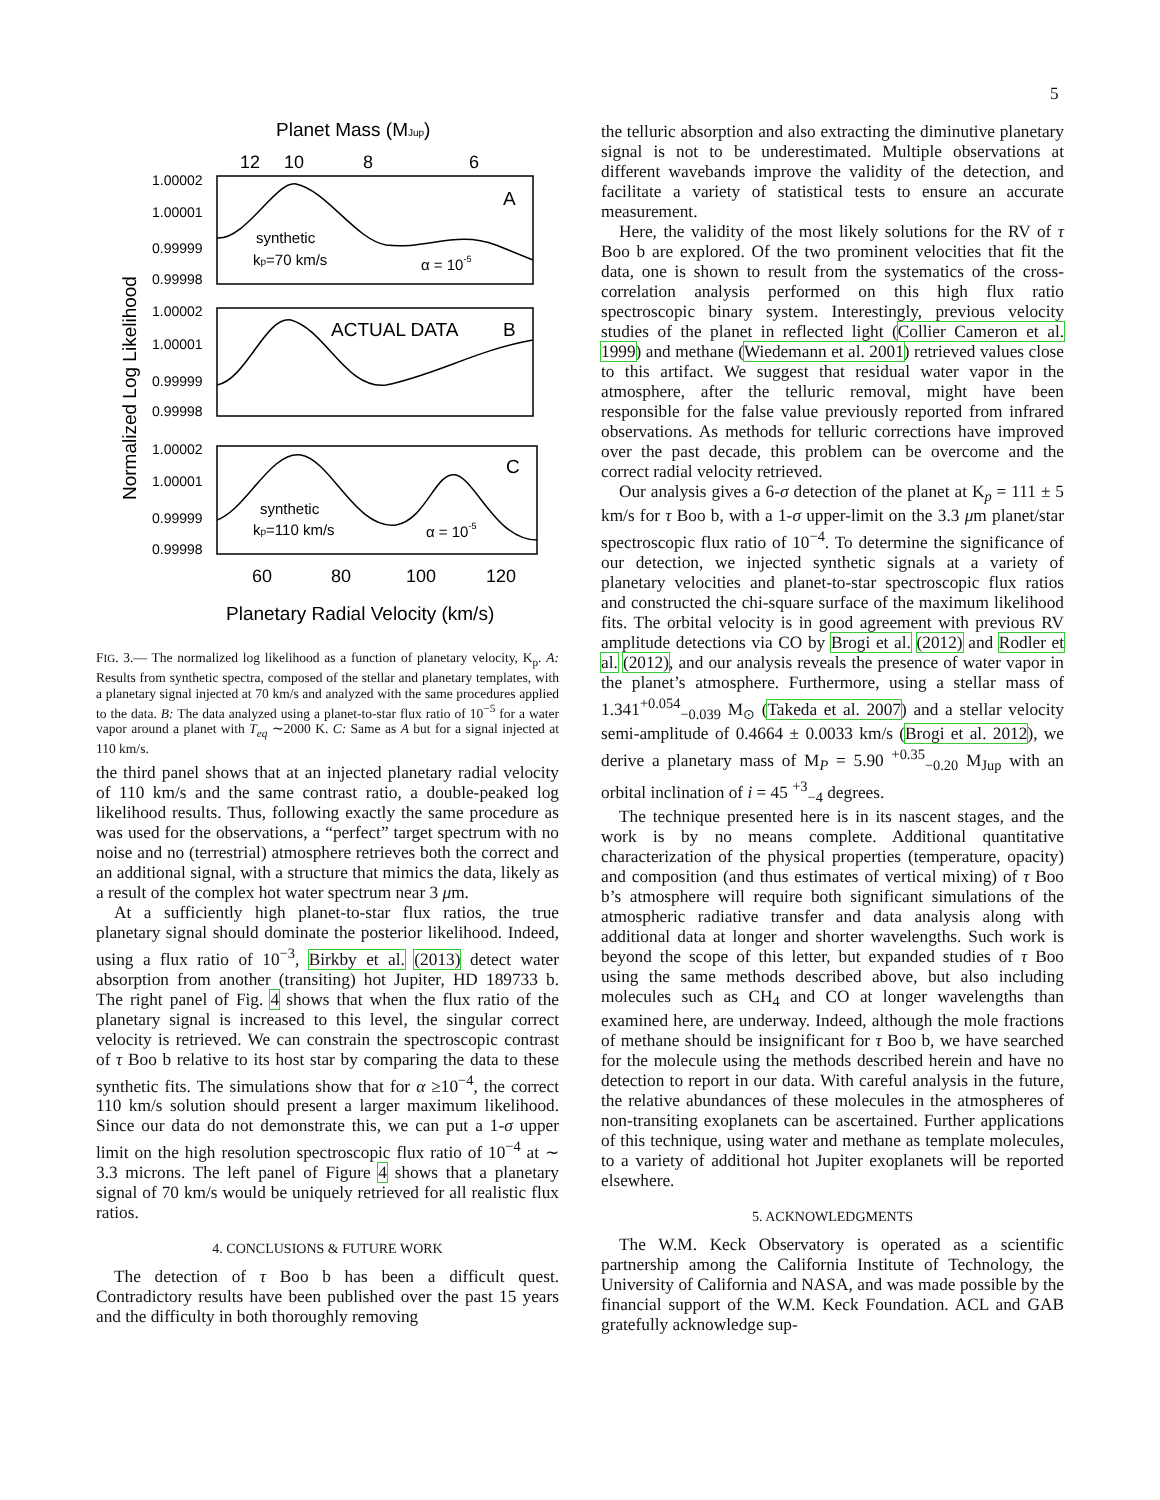5
Planet Mass (MJup)
12
10
8
6
1.00002
1.00001
0.99999
0.99998
1.00002
1.00001
0.99999
0.99998
1.00002
1.00001
0.99999
0.99998
synthetic
kp=70 km/s
α = 10-5
A
ACTUAL DATA
B
synthetic
kp=110 km/s
α = 10-5
C
60
80
100
120
Planetary Radial Velocity (km/s)
Normalized Log Likelihood
FIG. 3.— The normalized log likelihood as a function of planetary velocity, K<sub>p</sub>. A: Results from synthetic spectra, composed of the stellar and planetary templates, with a planetary signal injected at 70 km/s and analyzed with the same procedures applied to the data. B: The data analyzed using a planet-to-star flux ratio of 10<sup>−5</sup> for a water vapor around a planet with T<sub>eq</sub> ∼2000 K. C: Same as A but for a signal injected at 110 km/s.
the third panel shows that at an injected planetary radial velocity of 110 km/s and the same contrast ratio, a double-peaked log likelihood results. Thus, following exactly the same procedure as was used for the observations, a “perfect” target spectrum with no noise and no (terrestrial) atmosphere retrieves both the correct and an additional signal, with a structure that mimics the data, likely as a result of the complex hot water spectrum near 3 μm.
At a sufficiently high planet-to-star flux ratios, the true planetary signal should dominate the posterior likelihood. Indeed, using a flux ratio of 10<sup>−3</sup>, Birkby et al. (2013) detect water absorption from another (transiting) hot Jupiter, HD 189733 b. The right panel of Fig. 4 shows that when the flux ratio of the planetary signal is increased to this level, the singular correct velocity is retrieved. We can constrain the spectroscopic contrast of τ Boo b relative to its host star by comparing the data to these synthetic fits. The simulations show that for α ≥10<sup>−4</sup>, the correct 110 km/s solution should present a larger maximum likelihood. Since our data do not demonstrate this, we can put a 1-σ upper limit on the high resolution spectroscopic flux ratio of 10<sup>−4</sup> at ∼ 3.3 microns. The left panel of Figure 4 shows that a planetary signal of 70 km/s would be uniquely retrieved for all realistic flux ratios.
4. CONCLUSIONS & FUTURE WORK
The detection of τ Boo b has been a difficult quest. Contradictory results have been published over the past 15 years and the difficulty in both thoroughly removing
the telluric absorption and also extracting the diminutive planetary signal is not to be underestimated. Multiple observations at different wavebands improve the validity of the detection, and facilitate a variety of statistical tests to ensure an accurate measurement.
Here, the validity of the most likely solutions for the RV of τ Boo b are explored. Of the two prominent velocities that fit the data, one is shown to result from the systematics of the cross-correlation analysis performed on this high flux ratio spectroscopic binary system. Interestingly, previous velocity studies of the planet in reflected light (Collier Cameron et al. 1999) and methane (Wiedemann et al. 2001) retrieved values close to this artifact. We suggest that residual water vapor in the atmosphere, after the telluric removal, might have been responsible for the false value previously reported from infrared observations. As methods for telluric corrections have improved over the past decade, this problem can be overcome and the correct radial velocity retrieved.
Our analysis gives a 6-σ detection of the planet at K<sub>p</sub> = 111 ± 5 km/s for τ Boo b, with a 1-σ upper-limit on the 3.3 μm planet/star spectroscopic flux ratio of 10<sup>−4</sup>. To determine the significance of our detection, we injected synthetic signals at a variety of planetary velocities and planet-to-star spectroscopic flux ratios and constructed the chi-square surface of the maximum likelihood fits. The orbital velocity is in good agreement with previous RV amplitude detections via CO by Brogi et al. (2012) and Rodler et al. (2012), and our analysis reveals the presence of water vapor in the planet’s atmosphere. Furthermore, using a stellar mass of 1.341<sup>+0.054</sup><sub>−0.039</sub> M<sub>⊙</sub> (Takeda et al. 2007) and a stellar velocity semi-amplitude of 0.4664 ± 0.0033 km/s (Brogi et al. 2012), we derive a planetary mass of M<sub>P</sub> = 5.90 <sup>+0.35</sup><sub>−0.20</sub> M<sub>Jup</sub> with an orbital inclination of i = 45 <sup>+3</sup><sub>−4</sub> degrees.
The technique presented here is in its nascent stages, and the work is by no means complete. Additional quantitative characterization of the physical properties (temperature, opacity) and composition (and thus estimates of vertical mixing) of τ Boo b’s atmosphere will require both significant simulations of the atmospheric radiative transfer and data analysis along with additional data at longer and shorter wavelengths. Such work is beyond the scope of this letter, but expanded studies of τ Boo using the same methods described above, but also including molecules such as CH<sub>4</sub> and CO at longer wavelengths than examined here, are underway. Indeed, although the mole fractions of methane should be insignificant for τ Boo b, we have searched for the molecule using the methods described herein and have no detection to report in our data. With careful analysis in the future, the relative abundances of these molecules in the atmospheres of non-transiting exoplanets can be ascertained. Further applications of this technique, using water and methane as template molecules, to a variety of additional hot Jupiter exoplanets will be reported elsewhere.
5. ACKNOWLEDGMENTS
The W.M. Keck Observatory is operated as a scientific partnership among the California Institute of Technology, the University of California and NASA, and was made possible by the financial support of the W.M. Keck Foundation. ACL and GAB gratefully acknowledge sup-